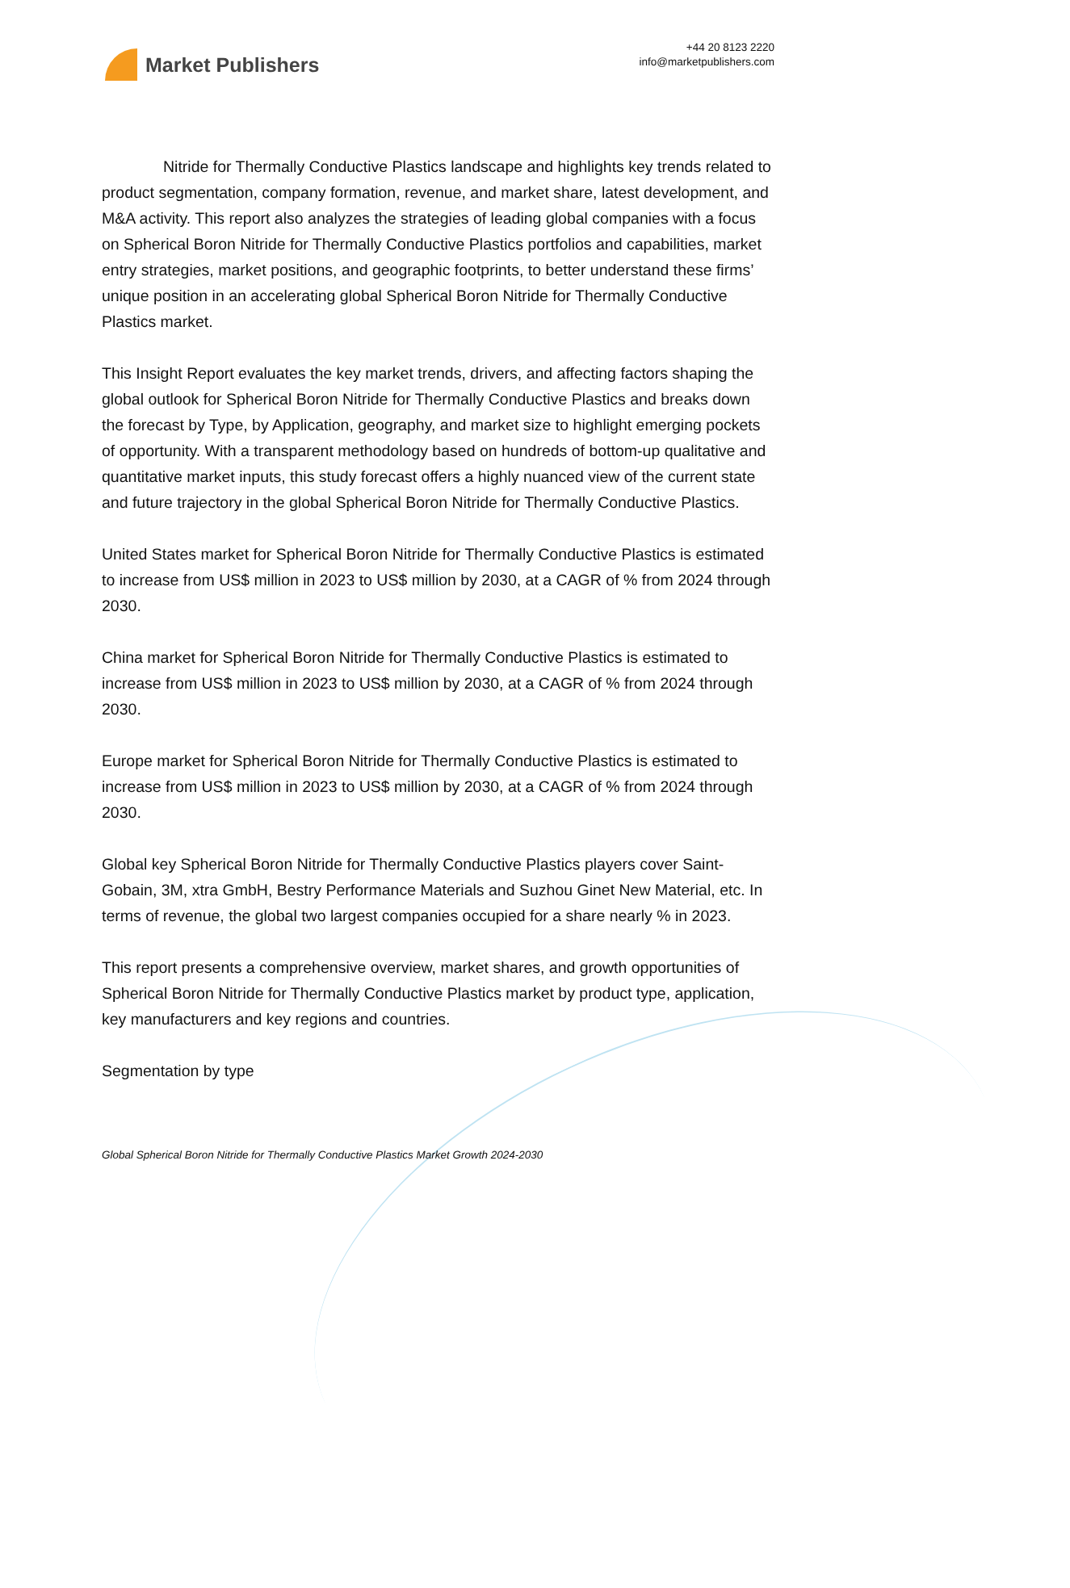Market Publishers
+44 20 8123 2220
info@marketpublishers.com
Nitride for Thermally Conductive Plastics landscape and highlights key trends related to product segmentation, company formation, revenue, and market share, latest development, and M&A activity. This report also analyzes the strategies of leading global companies with a focus on Spherical Boron Nitride for Thermally Conductive Plastics portfolios and capabilities, market entry strategies, market positions, and geographic footprints, to better understand these firms’ unique position in an accelerating global Spherical Boron Nitride for Thermally Conductive Plastics market.
This Insight Report evaluates the key market trends, drivers, and affecting factors shaping the global outlook for Spherical Boron Nitride for Thermally Conductive Plastics and breaks down the forecast by Type, by Application, geography, and market size to highlight emerging pockets of opportunity. With a transparent methodology based on hundreds of bottom-up qualitative and quantitative market inputs, this study forecast offers a highly nuanced view of the current state and future trajectory in the global Spherical Boron Nitride for Thermally Conductive Plastics.
United States market for Spherical Boron Nitride for Thermally Conductive Plastics is estimated to increase from US$ million in 2023 to US$ million by 2030, at a CAGR of % from 2024 through 2030.
China market for Spherical Boron Nitride for Thermally Conductive Plastics is estimated to increase from US$ million in 2023 to US$ million by 2030, at a CAGR of % from 2024 through 2030.
Europe market for Spherical Boron Nitride for Thermally Conductive Plastics is estimated to increase from US$ million in 2023 to US$ million by 2030, at a CAGR of % from 2024 through 2030.
Global key Spherical Boron Nitride for Thermally Conductive Plastics players cover Saint-Gobain, 3M, xtra GmbH, Bestry Performance Materials and Suzhou Ginet New Material, etc. In terms of revenue, the global two largest companies occupied for a share nearly % in 2023.
This report presents a comprehensive overview, market shares, and growth opportunities of Spherical Boron Nitride for Thermally Conductive Plastics market by product type, application, key manufacturers and key regions and countries.
Segmentation by type
Global Spherical Boron Nitride for Thermally Conductive Plastics Market Growth 2024-2030